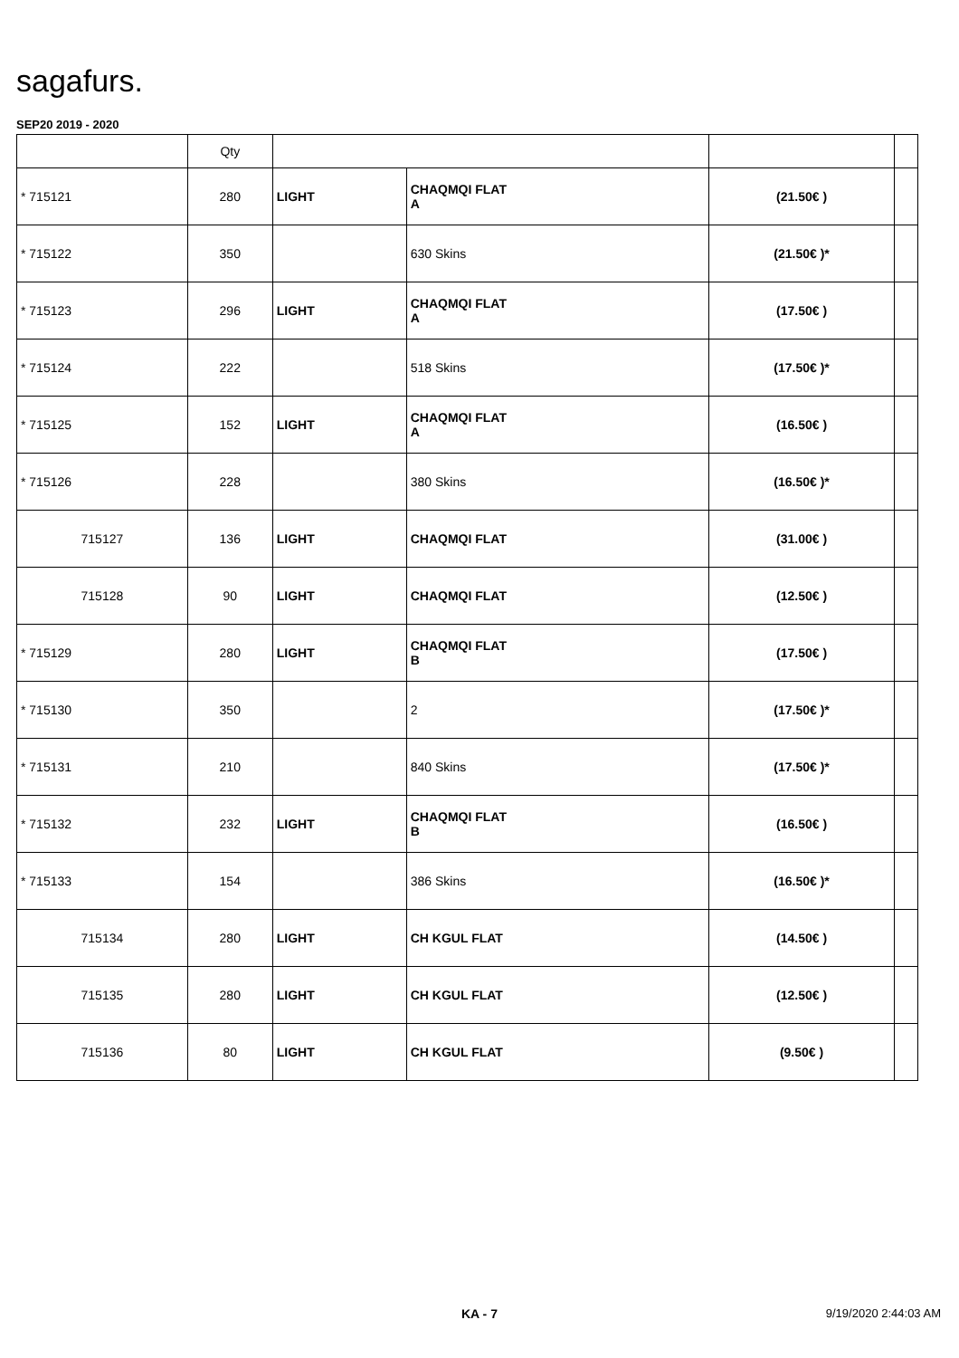sagafurs.
SEP20 2019 - 2020
| | Qty | | | | |
| --- | --- | --- | --- | --- | --- |
| * 715121 | 280 | LIGHT | CHAQMQI FLAT A | (21.50€ ) | |
| * 715122 | 350 | | 630 Skins | (21.50€ )* | |
| * 715123 | 296 | LIGHT | CHAQMQI FLAT A | (17.50€ ) | |
| * 715124 | 222 | | 518 Skins | (17.50€ )* | |
| * 715125 | 152 | LIGHT | CHAQMQI FLAT A | (16.50€ ) | |
| * 715126 | 228 | | 380 Skins | (16.50€ )* | |
| 715127 | 136 | LIGHT | CHAQMQI FLAT | (31.00€ ) | |
| 715128 | 90 | LIGHT | CHAQMQI FLAT | (12.50€ ) | |
| * 715129 | 280 | LIGHT | CHAQMQI FLAT B | (17.50€ ) | |
| * 715130 | 350 | | 2 | (17.50€ )* | |
| * 715131 | 210 | | 840 Skins | (17.50€ )* | |
| * 715132 | 232 | LIGHT | CHAQMQI FLAT B | (16.50€ ) | |
| * 715133 | 154 | | 386 Skins | (16.50€ )* | |
| 715134 | 280 | LIGHT | CH KGUL FLAT | (14.50€ ) | |
| 715135 | 280 | LIGHT | CH KGUL FLAT | (12.50€ ) | |
| 715136 | 80 | LIGHT | CH KGUL FLAT | (9.50€ ) | |
KA - 7 9/19/2020 2:44:03 AM